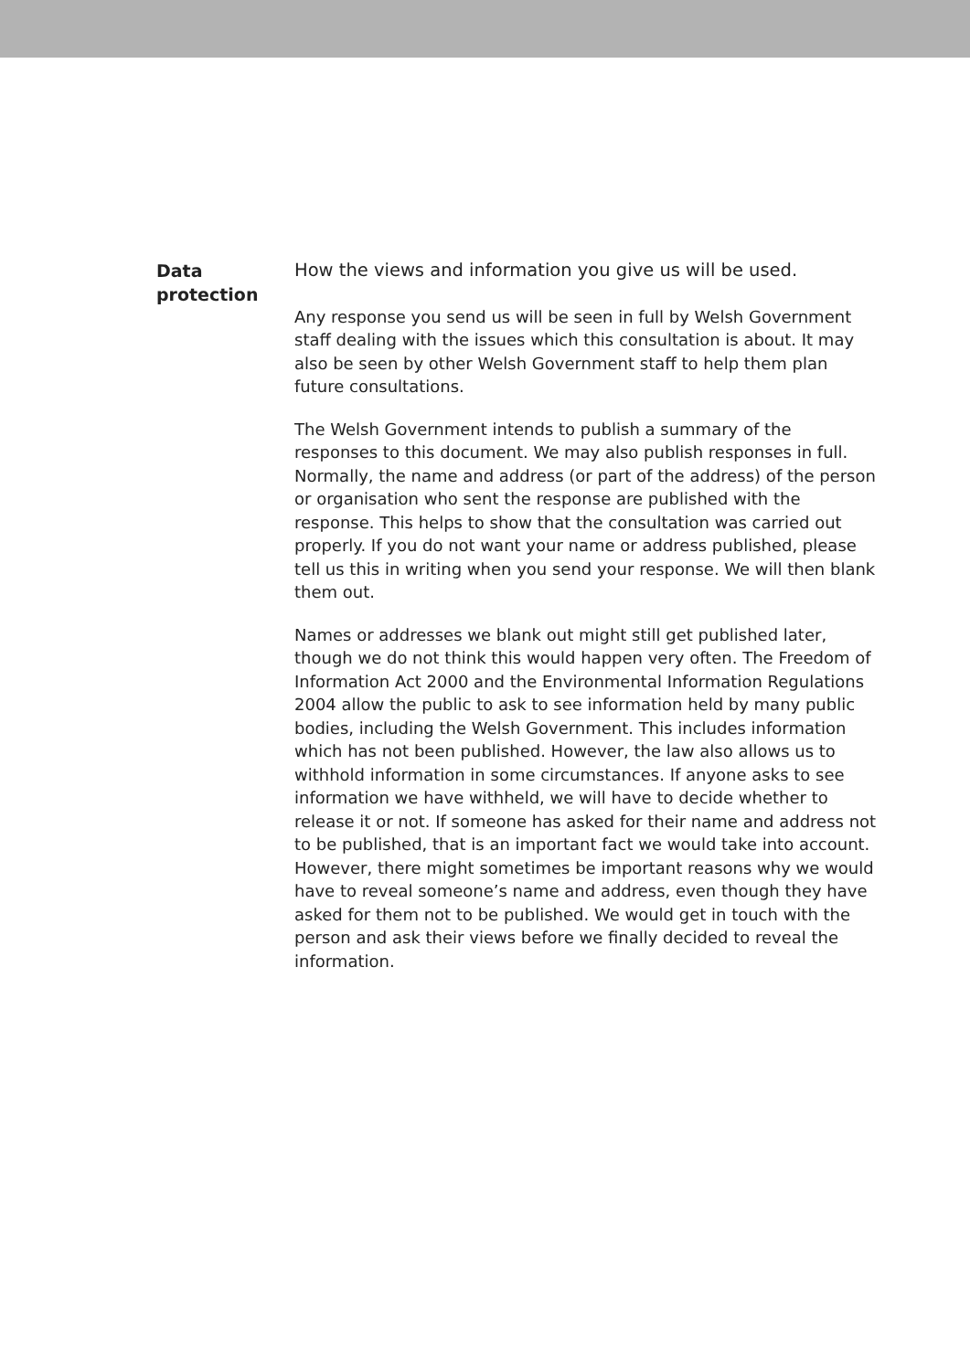Data
protection
How the views and information you give us will be used.
Any response you send us will be seen in full by Welsh Government staff dealing with the issues which this consultation is about. It may also be seen by other Welsh Government staff to help them plan future consultations.
The Welsh Government intends to publish a summary of the responses to this document. We may also publish responses in full. Normally, the name and address (or part of the address) of the person or organisation who sent the response are published with the response. This helps to show that the consultation was carried out properly. If you do not want your name or address published, please tell us this in writing when you send your response. We will then blank them out.
Names or addresses we blank out might still get published later, though we do not think this would happen very often. The Freedom of Information Act 2000 and the Environmental Information Regulations 2004 allow the public to ask to see information held by many public bodies, including the Welsh Government. This includes information which has not been published. However, the law also allows us to withhold information in some circumstances. If anyone asks to see information we have withheld, we will have to decide whether to release it or not. If someone has asked for their name and address not to be published, that is an important fact we would take into account. However, there might sometimes be important reasons why we would have to reveal someone’s name and address, even though they have asked for them not to be published. We would get in touch with the person and ask their views before we finally decided to reveal the information.